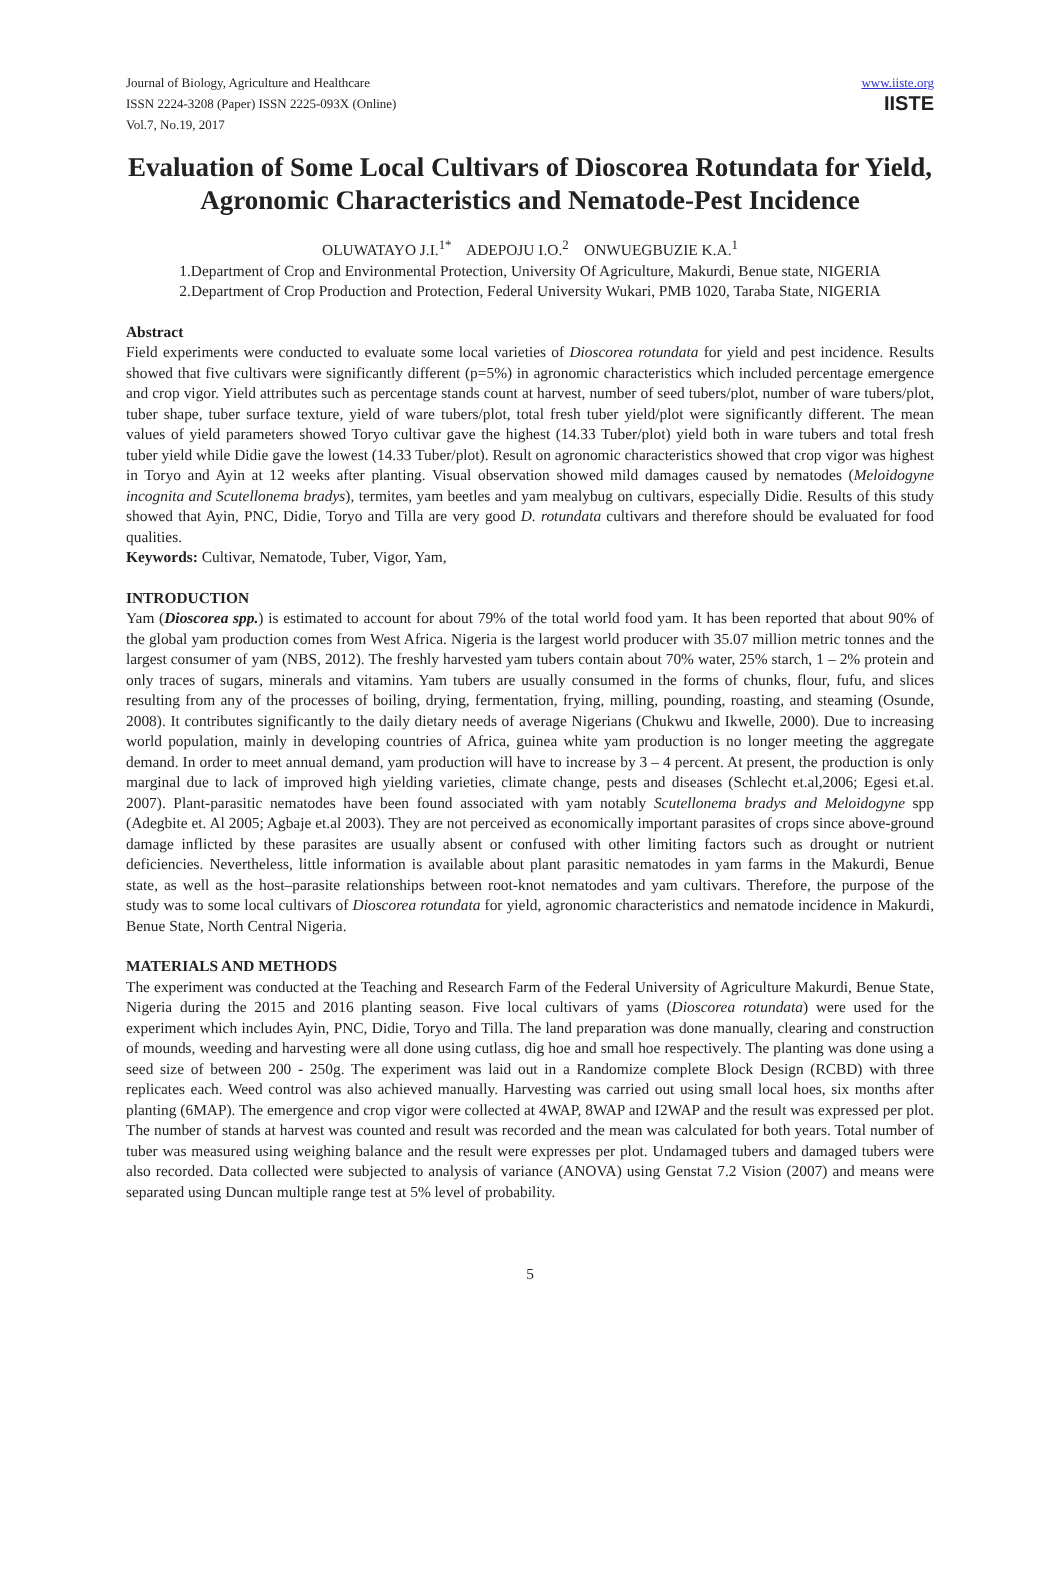Journal of Biology, Agriculture and Healthcare
ISSN 2224-3208 (Paper) ISSN 2225-093X (Online)
Vol.7, No.19, 2017
www.iiste.org
IISTE
Evaluation of Some Local Cultivars of Dioscorea Rotundata for Yield, Agronomic Characteristics and Nematode-Pest Incidence
OLUWATAYO J.I.<sup>1*</sup> ADEPOJU I.O.<sup>2</sup> ONWUEGBUZIE K.A.<sup>1</sup>
1.Department of Crop and Environmental Protection, University Of Agriculture, Makurdi, Benue state, NIGERIA
2.Department of Crop Production and Protection, Federal University Wukari, PMB 1020, Taraba State, NIGERIA
Abstract
Field experiments were conducted to evaluate some local varieties of Dioscorea rotundata for yield and pest incidence. Results showed that five cultivars were significantly different (p=5%) in agronomic characteristics which included percentage emergence and crop vigor. Yield attributes such as percentage stands count at harvest, number of seed tubers/plot, number of ware tubers/plot, tuber shape, tuber surface texture, yield of ware tubers/plot, total fresh tuber yield/plot were significantly different. The mean values of yield parameters showed Toryo cultivar gave the highest (14.33 Tuber/plot) yield both in ware tubers and total fresh tuber yield while Didie gave the lowest (14.33 Tuber/plot). Result on agronomic characteristics showed that crop vigor was highest in Toryo and Ayin at 12 weeks after planting. Visual observation showed mild damages caused by nematodes (Meloidogyne incognita and Scutellonema bradys), termites, yam beetles and yam mealybug on cultivars, especially Didie. Results of this study showed that Ayin, PNC, Didie, Toryo and Tilla are very good D. rotundata cultivars and therefore should be evaluated for food qualities.
Keywords: Cultivar, Nematode, Tuber, Vigor, Yam,
INTRODUCTION
Yam (Dioscorea spp.) is estimated to account for about 79% of the total world food yam. It has been reported that about 90% of the global yam production comes from West Africa. Nigeria is the largest world producer with 35.07 million metric tonnes and the largest consumer of yam (NBS, 2012). The freshly harvested yam tubers contain about 70% water, 25% starch, 1 – 2% protein and only traces of sugars, minerals and vitamins. Yam tubers are usually consumed in the forms of chunks, flour, fufu, and slices resulting from any of the processes of boiling, drying, fermentation, frying, milling, pounding, roasting, and steaming (Osunde, 2008). It contributes significantly to the daily dietary needs of average Nigerians (Chukwu and Ikwelle, 2000). Due to increasing world population, mainly in developing countries of Africa, guinea white yam production is no longer meeting the aggregate demand. In order to meet annual demand, yam production will have to increase by 3 – 4 percent. At present, the production is only marginal due to lack of improved high yielding varieties, climate change, pests and diseases (Schlecht et.al,2006; Egesi et.al. 2007). Plant-parasitic nematodes have been found associated with yam notably Scutellonema bradys and Meloidogyne spp (Adegbite et. Al 2005; Agbaje et.al 2003). They are not perceived as economically important parasites of crops since above-ground damage inflicted by these parasites are usually absent or confused with other limiting factors such as drought or nutrient deficiencies. Nevertheless, little information is available about plant parasitic nematodes in yam farms in the Makurdi, Benue state, as well as the host–parasite relationships between root-knot nematodes and yam cultivars. Therefore, the purpose of the study was to some local cultivars of Dioscorea rotundata for yield, agronomic characteristics and nematode incidence in Makurdi, Benue State, North Central Nigeria.
MATERIALS AND METHODS
The experiment was conducted at the Teaching and Research Farm of the Federal University of Agriculture Makurdi, Benue State, Nigeria during the 2015 and 2016 planting season. Five local cultivars of yams (Dioscorea rotundata) were used for the experiment which includes Ayin, PNC, Didie, Toryo and Tilla. The land preparation was done manually, clearing and construction of mounds, weeding and harvesting were all done using cutlass, dig hoe and small hoe respectively. The planting was done using a seed size of between 200 - 250g. The experiment was laid out in a Randomize complete Block Design (RCBD) with three replicates each. Weed control was also achieved manually. Harvesting was carried out using small local hoes, six months after planting (6MAP). The emergence and crop vigor were collected at 4WAP, 8WAP and I2WAP and the result was expressed per plot. The number of stands at harvest was counted and result was recorded and the mean was calculated for both years. Total number of tuber was measured using weighing balance and the result were expresses per plot. Undamaged tubers and damaged tubers were also recorded. Data collected were subjected to analysis of variance (ANOVA) using Genstat 7.2 Vision (2007) and means were separated using Duncan multiple range test at 5% level of probability.
5